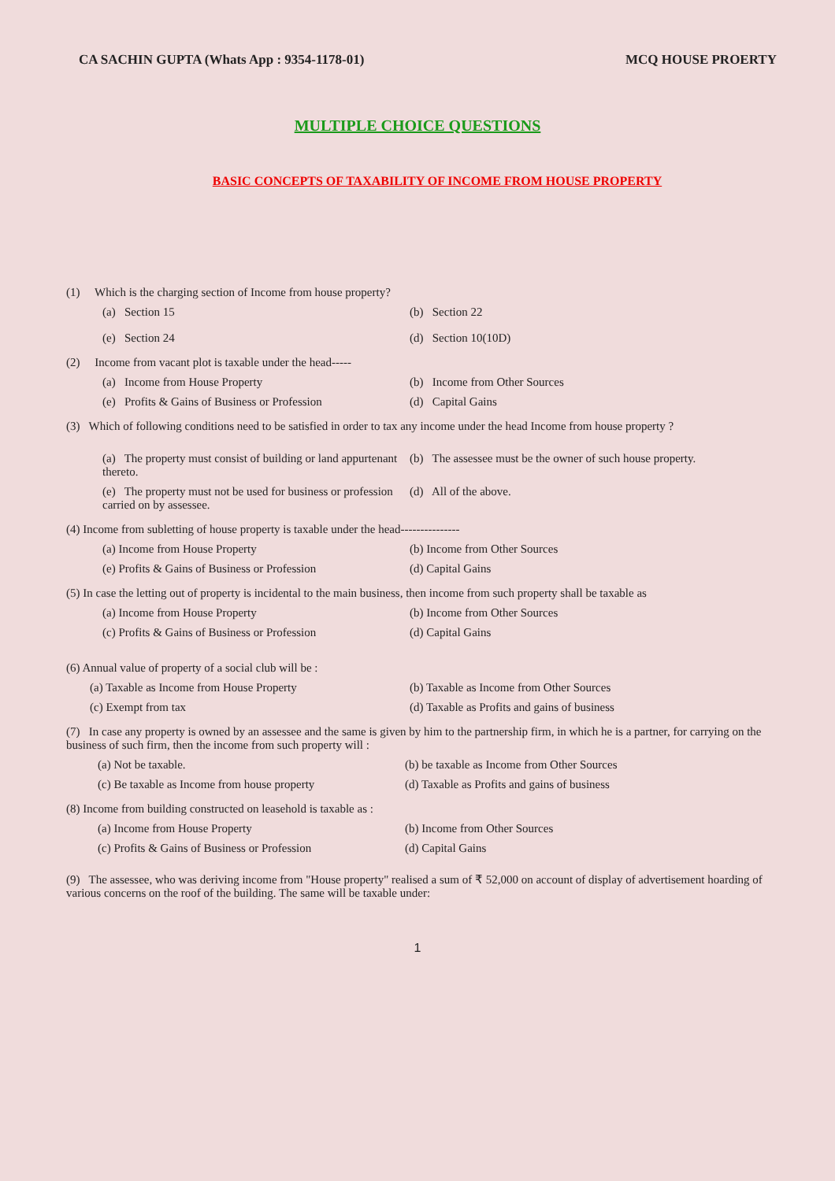CA SACHIN GUPTA (Whats App : 9354-1178-01) MCQ HOUSE PROERTY
MULTIPLE CHOICE QUESTIONS
BASIC CONCEPTS OF TAXABILITY OF INCOME FROM HOUSE PROPERTY
(1) Which is the charging section of Income from house property?
(a) Section 15 (b) Section 22
(e) Section 24 (d) Section 10(10D)
(2) Income from vacant plot is taxable under the head-----
(a) Income from House Property (b) Income from Other Sources
(e) Profits & Gains of Business or Profession
(d) Capital Gains
(3) Which of following conditions need to be satisfied in order to tax any income under the head Income from house property ?
(a) The property must consist of building or land appurtenant thereto.
(b) The assessee must be the owner of such house property.
(e) The property must not be used for business or profession carried on by assessee.
(d) All of the above.
(4) Income from subletting of house property is taxable under the head---------------
(a) Income from House Property (b) Income from Other Sources
(e) Profits & Gains of Business or Profession
(d) Capital Gains
(5) In case the letting out of property is incidental to the main business, then income from such property shall be taxable as
(a) Income from House Property (b) Income from Other Sources
(c) Profits & Gains of Business or Profession
(d) Capital Gains
(6) Annual value of property of a social club will be :
(a) Taxable as Income from House Property (b) Taxable as Income from Other Sources
(c) Exempt from tax (d) Taxable as Profits and gains of business
(7) In case any property is owned by an assessee and the same is given by him to the partnership firm, in which he is a partner, for carrying on the business of such firm, then the income from such property will :
(a) Not be taxable. (b) be taxable as Income from Other Sources
(c) Be taxable as Income from house property
(d) Taxable as Profits and gains of business
(8) Income from building constructed on leasehold is taxable as :
(a) Income from House Property (b) Income from Other Sources
(c) Profits & Gains of Business or Profession
(d) Capital Gains
(9) The assessee, who was deriving income from "House property" realised a sum of ₹ 52,000 on account of display of advertisement hoarding of various concerns on the roof of the building. The same will be taxable under:
1